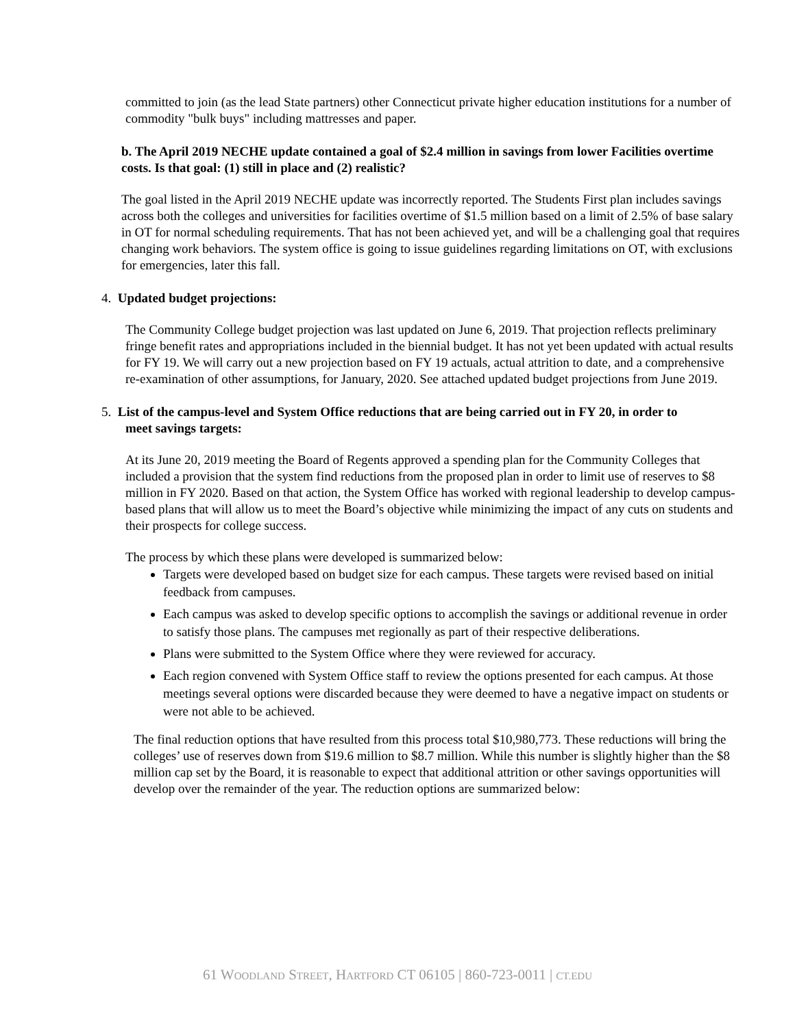committed to join (as the lead State partners) other Connecticut private higher education institutions for a number of commodity "bulk buys" including mattresses and paper.
b. The April 2019 NECHE update contained a goal of $2.4 million in savings from lower Facilities overtime costs. Is that goal: (1) still in place and (2) realistic?
The goal listed in the April 2019 NECHE update was incorrectly reported. The Students First plan includes savings across both the colleges and universities for facilities overtime of $1.5 million based on a limit of 2.5% of base salary in OT for normal scheduling requirements. That has not been achieved yet, and will be a challenging goal that requires changing work behaviors. The system office is going to issue guidelines regarding limitations on OT, with exclusions for emergencies, later this fall.
4. Updated budget projections:
The Community College budget projection was last updated on June 6, 2019. That projection reflects preliminary fringe benefit rates and appropriations included in the biennial budget. It has not yet been updated with actual results for FY 19. We will carry out a new projection based on FY 19 actuals, actual attrition to date, and a comprehensive re-examination of other assumptions, for January, 2020. See attached updated budget projections from June 2019.
5. List of the campus-level and System Office reductions that are being carried out in FY 20, in order to
meet savings targets:
At its June 20, 2019 meeting the Board of Regents approved a spending plan for the Community Colleges that included a provision that the system find reductions from the proposed plan in order to limit use of reserves to $8 million in FY 2020. Based on that action, the System Office has worked with regional leadership to develop campus-based plans that will allow us to meet the Board’s objective while minimizing the impact of any cuts on students and their prospects for college success.
The process by which these plans were developed is summarized below:
Targets were developed based on budget size for each campus. These targets were revised based on initial feedback from campuses.
Each campus was asked to develop specific options to accomplish the savings or additional revenue in order to satisfy those plans. The campuses met regionally as part of their respective deliberations.
Plans were submitted to the System Office where they were reviewed for accuracy.
Each region convened with System Office staff to review the options presented for each campus. At those meetings several options were discarded because they were deemed to have a negative impact on students or were not able to be achieved.
The final reduction options that have resulted from this process total $10,980,773. These reductions will bring the colleges’ use of reserves down from $19.6 million to $8.7 million. While this number is slightly higher than the $8 million cap set by the Board, it is reasonable to expect that additional attrition or other savings opportunities will develop over the remainder of the year. The reduction options are summarized below:
61 WOODLAND STREET, HARTFORD CT 06105 | 860-723-0011 | CT.EDU